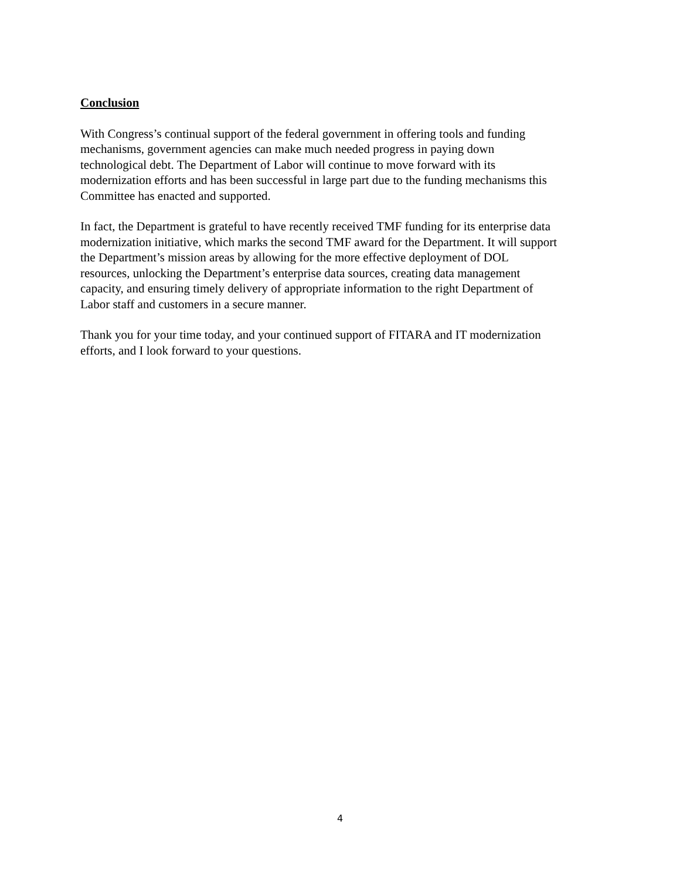Conclusion
With Congress’s continual support of the federal government in offering tools and funding
mechanisms, government agencies can make much needed progress in paying down
technological debt. The Department of Labor will continue to move forward with its
modernization efforts and has been successful in large part due to the funding mechanisms this
Committee has enacted and supported.
In fact, the Department is grateful to have recently received TMF funding for its enterprise data
modernization initiative, which marks the second TMF award for the Department. It will support
the Department’s mission areas by allowing for the more effective deployment of DOL
resources, unlocking the Department’s enterprise data sources, creating data management
capacity, and ensuring timely delivery of appropriate information to the right Department of
Labor staff and customers in a secure manner.
Thank you for your time today, and your continued support of FITARA and IT modernization
efforts, and I look forward to your questions.
4